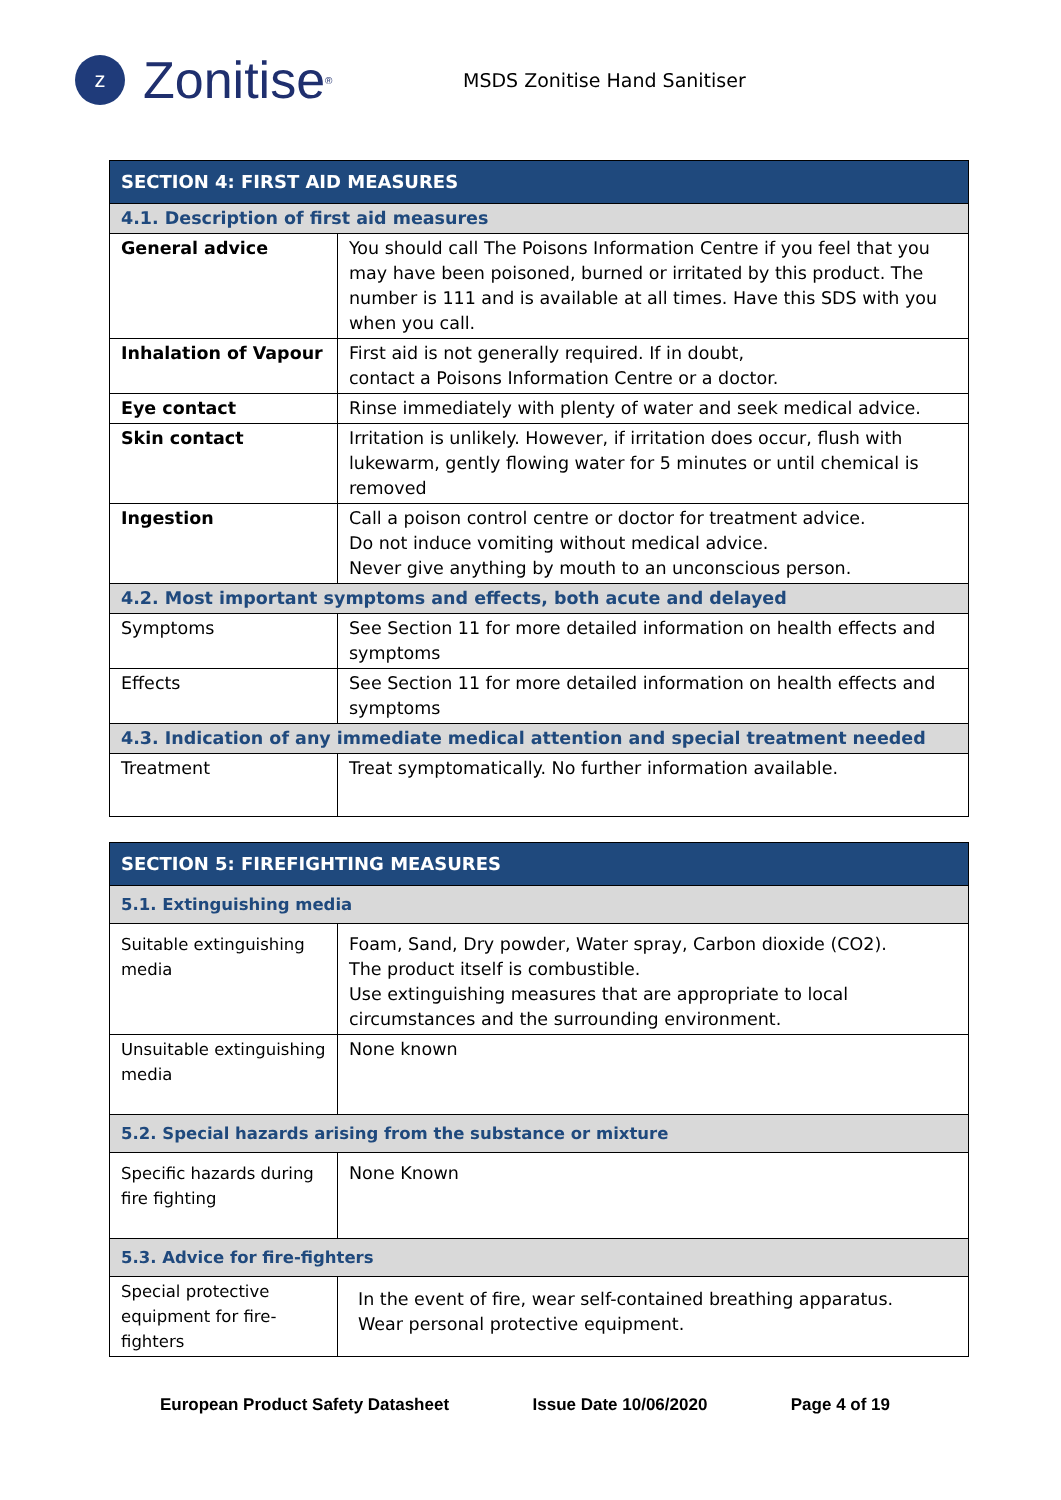z Zonitise<sup>®</sup>
MSDS Zonitise Hand Sanitiser
| SECTION 4: FIRST AID MEASURES | |
| --- | --- |
| 4.1. Description of first aid measures | |
| General advice | You should call The Poisons Information Centre if you feel that you may have been poisoned, burned or irritated by this product. The number is 111 and is available at all times. Have this SDS with you when you call. |
| Inhalation of Vapour | First aid is not generally required. If in doubt, contact a Poisons Information Centre or a doctor. |
| Eye contact | Rinse immediately with plenty of water and seek medical advice. |
| Skin contact | Irritation is unlikely. However, if irritation does occur, flush with lukewarm, gently flowing water for 5 minutes or until chemical is removed |
| Ingestion | Call a poison control centre or doctor for treatment advice. Do not induce vomiting without medical advice. Never give anything by mouth to an unconscious person. |
| 4.2. Most important symptoms and effects, both acute and delayed | |
| Symptoms | See Section 11 for more detailed information on health effects and symptoms |
| Effects | See Section 11 for more detailed information on health effects and symptoms |
| 4.3. Indication of any immediate medical attention and special treatment needed | |
| Treatment | Treat symptomatically. No further information available. |
| SECTION 5: FIREFIGHTING MEASURES | |
| --- | --- |
| 5.1. Extinguishing media | |
| Suitable extinguishing media | Foam, Sand, Dry powder, Water spray, Carbon dioxide (CO2). The product itself is combustible. Use extinguishing measures that are appropriate to local circumstances and the surrounding environment. |
| Unsuitable extinguishing media | None known |
| 5.2. Special hazards arising from the substance or mixture | |
| Specific hazards during fire fighting | None Known |
| 5.3. Advice for fire-fighters | |
| Special protective equipment for fire-fighters | In the event of fire, wear self-contained breathing apparatus. Wear personal protective equipment. |
European Product Safety Datasheet Issue Date 10/06/2020 Page 4 of 19